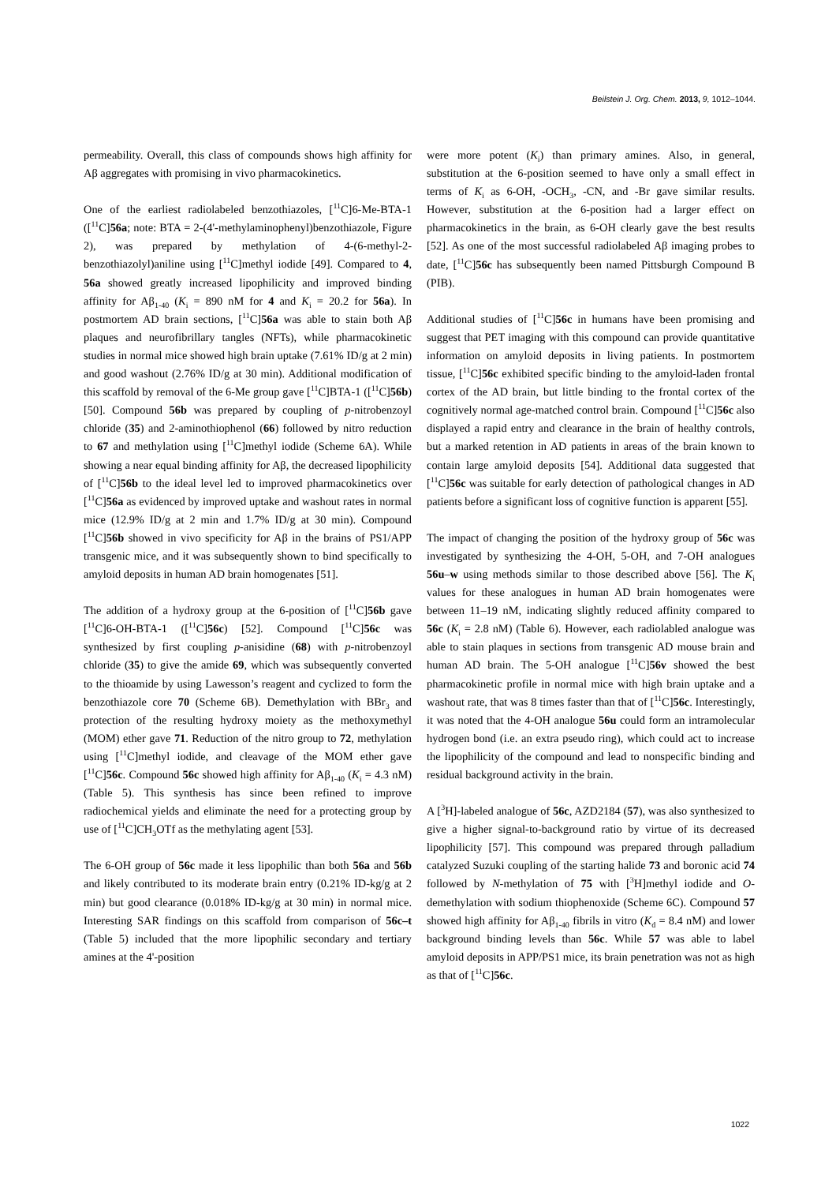Beilstein J. Org. Chem. 2013, 9, 1012–1044.
permeability. Overall, this class of compounds shows high affinity for Aβ aggregates with promising in vivo pharmacokinetics.
One of the earliest radiolabeled benzothiazoles, [<sup>11</sup>C]6-Me-BTA-1 ([<sup>11</sup>C]56a; note: BTA = 2-(4'-methylaminophenyl)benzothiazole, Figure 2), was prepared by methylation of 4-(6-methyl-2-benzothiazolyl)aniline using [<sup>11</sup>C]methyl iodide [49]. Compared to 4, 56a showed greatly increased lipophilicity and improved binding affinity for Aβ<sub>1-40</sub> (K<sub>i</sub> = 890 nM for 4 and K<sub>i</sub> = 20.2 for 56a). In postmortem AD brain sections, [<sup>11</sup>C]56a was able to stain both Aβ plaques and neurofibrillary tangles (NFTs), while pharmacokinetic studies in normal mice showed high brain uptake (7.61% ID/g at 2 min) and good washout (2.76% ID/g at 30 min). Additional modification of this scaffold by removal of the 6-Me group gave [<sup>11</sup>C]BTA-1 ([<sup>11</sup>C]56b) [50]. Compound 56b was prepared by coupling of p-nitrobenzoyl chloride (35) and 2-aminothiophenol (66) followed by nitro reduction to 67 and methylation using [<sup>11</sup>C]methyl iodide (Scheme 6A). While showing a near equal binding affinity for Aβ, the decreased lipophilicity of [<sup>11</sup>C]56b to the ideal level led to improved pharmacokinetics over [<sup>11</sup>C]56a as evidenced by improved uptake and washout rates in normal mice (12.9% ID/g at 2 min and 1.7% ID/g at 30 min). Compound [<sup>11</sup>C]56b showed in vivo specificity for Aβ in the brains of PS1/APP transgenic mice, and it was subsequently shown to bind specifically to amyloid deposits in human AD brain homogenates [51].
The addition of a hydroxy group at the 6-position of [<sup>11</sup>C]56b gave [<sup>11</sup>C]6-OH-BTA-1 ([<sup>11</sup>C]56c) [52]. Compound [<sup>11</sup>C]56c was synthesized by first coupling p-anisidine (68) with p-nitrobenzoyl chloride (35) to give the amide 69, which was subsequently converted to the thioamide by using Lawesson’s reagent and cyclized to form the benzothiazole core 70 (Scheme 6B). Demethylation with BBr<sub>3</sub> and protection of the resulting hydroxy moiety as the methoxymethyl (MOM) ether gave 71. Reduction of the nitro group to 72, methylation using [<sup>11</sup>C]methyl iodide, and cleavage of the MOM ether gave [<sup>11</sup>C]56c. Compound 56c showed high affinity for Aβ<sub>1-40</sub> (K<sub>i</sub> = 4.3 nM) (Table 5). This synthesis has since been refined to improve radiochemical yields and eliminate the need for a protecting group by use of [<sup>11</sup>C]CH<sub>3</sub>OTf as the methylating agent [53].
The 6-OH group of 56c made it less lipophilic than both 56a and 56b and likely contributed to its moderate brain entry (0.21% ID-kg/g at 2 min) but good clearance (0.018% ID-kg/g at 30 min) in normal mice. Interesting SAR findings on this scaffold from comparison of 56c–t (Table 5) included that the more lipophilic secondary and tertiary amines at the 4'-position
were more potent (K<sub>i</sub>) than primary amines. Also, in general, substitution at the 6-position seemed to have only a small effect in terms of K<sub>i</sub> as 6-OH, -OCH<sub>3</sub>, -CN, and -Br gave similar results. However, substitution at the 6-position had a larger effect on pharmacokinetics in the brain, as 6-OH clearly gave the best results [52]. As one of the most successful radiolabeled Aβ imaging probes to date, [<sup>11</sup>C]56c has subsequently been named Pittsburgh Compound B (PIB).
Additional studies of [<sup>11</sup>C]56c in humans have been promising and suggest that PET imaging with this compound can provide quantitative information on amyloid deposits in living patients. In postmortem tissue, [<sup>11</sup>C]56c exhibited specific binding to the amyloid-laden frontal cortex of the AD brain, but little binding to the frontal cortex of the cognitively normal age-matched control brain. Compound [<sup>11</sup>C]56c also displayed a rapid entry and clearance in the brain of healthy controls, but a marked retention in AD patients in areas of the brain known to contain large amyloid deposits [54]. Additional data suggested that [<sup>11</sup>C]56c was suitable for early detection of pathological changes in AD patients before a significant loss of cognitive function is apparent [55].
The impact of changing the position of the hydroxy group of 56c was investigated by synthesizing the 4-OH, 5-OH, and 7-OH analogues 56u–w using methods similar to those described above [56]. The K<sub>i</sub> values for these analogues in human AD brain homogenates were between 11–19 nM, indicating slightly reduced affinity compared to 56c (K<sub>i</sub> = 2.8 nM) (Table 6). However, each radiolabled analogue was able to stain plaques in sections from transgenic AD mouse brain and human AD brain. The 5-OH analogue [<sup>11</sup>C]56v showed the best pharmacokinetic profile in normal mice with high brain uptake and a washout rate, that was 8 times faster than that of [<sup>11</sup>C]56c. Interestingly, it was noted that the 4-OH analogue 56u could form an intramolecular hydrogen bond (i.e. an extra pseudo ring), which could act to increase the lipophilicity of the compound and lead to nonspecific binding and residual background activity in the brain.
A [<sup>3</sup>H]-labeled analogue of 56c, AZD2184 (57), was also synthesized to give a higher signal-to-background ratio by virtue of its decreased lipophilicity [57]. This compound was prepared through palladium catalyzed Suzuki coupling of the starting halide 73 and boronic acid 74 followed by N-methylation of 75 with [<sup>3</sup>H]methyl iodide and O-demethylation with sodium thiophenoxide (Scheme 6C). Compound 57 showed high affinity for Aβ<sub>1-40</sub> fibrils in vitro (K<sub>d</sub> = 8.4 nM) and lower background binding levels than 56c. While 57 was able to label amyloid deposits in APP/PS1 mice, its brain penetration was not as high as that of [<sup>11</sup>C]56c.
1022